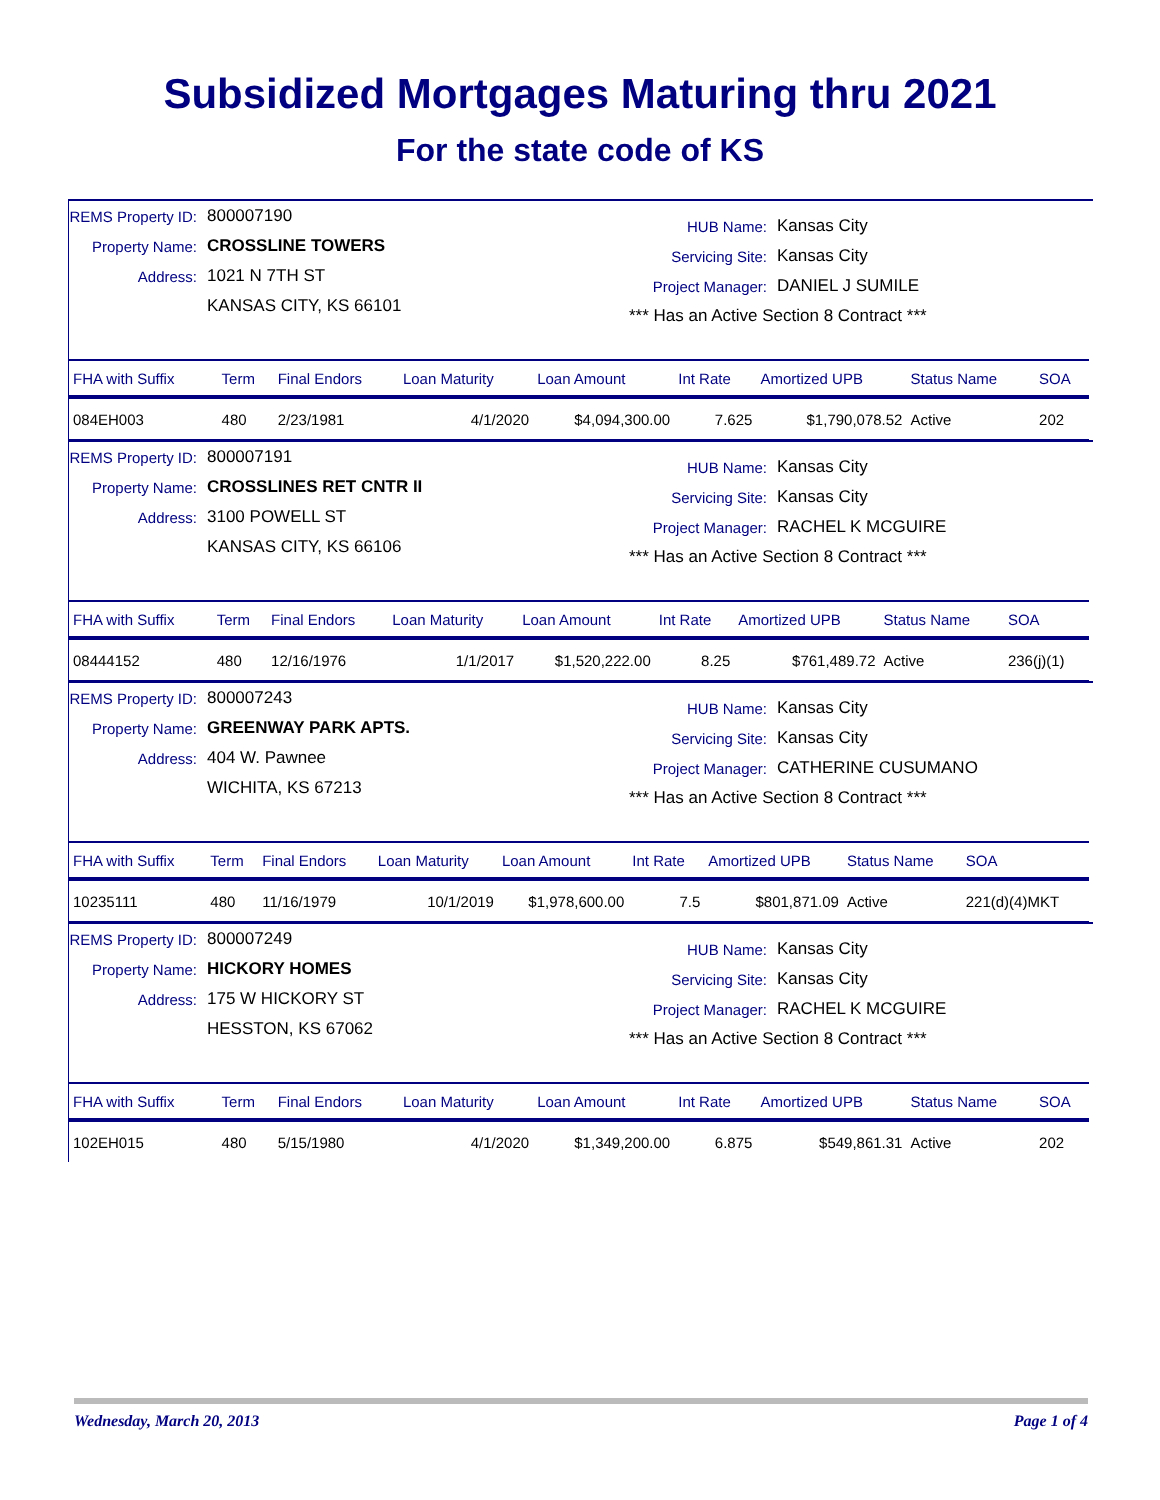Subsidized Mortgages Maturing thru 2021
For the state code of KS
REMS Property ID: 800007190
Property Name: CROSSLINE TOWERS
Address: 1021 N 7TH ST
KANSAS CITY, KS 66101
HUB Name: Kansas City
Servicing Site: Kansas City
Project Manager: DANIEL J SUMILE
*** Has an Active Section 8 Contract ***
| FHA with Suffix | Term | Final Endors | Loan Maturity | Loan Amount | Int Rate | Amortized UPB | Status Name | SOA |
| --- | --- | --- | --- | --- | --- | --- | --- | --- |
| 084EH003 | 480 | 2/23/1981 | 4/1/2020 | $4,094,300.00 | 7.625 | $1,790,078.52 | Active | 202 |
REMS Property ID: 800007191
Property Name: CROSSLINES RET CNTR II
Address: 3100 POWELL ST
KANSAS CITY, KS 66106
HUB Name: Kansas City
Servicing Site: Kansas City
Project Manager: RACHEL K MCGUIRE
*** Has an Active Section 8 Contract ***
| FHA with Suffix | Term | Final Endors | Loan Maturity | Loan Amount | Int Rate | Amortized UPB | Status Name | SOA |
| --- | --- | --- | --- | --- | --- | --- | --- | --- |
| 08444152 | 480 | 12/16/1976 | 1/1/2017 | $1,520,222.00 | 8.25 | $761,489.72 | Active | 236(j)(1) |
REMS Property ID: 800007243
Property Name: GREENWAY PARK APTS.
Address: 404 W. Pawnee
WICHITA, KS 67213
HUB Name: Kansas City
Servicing Site: Kansas City
Project Manager: CATHERINE CUSUMANO
*** Has an Active Section 8 Contract ***
| FHA with Suffix | Term | Final Endors | Loan Maturity | Loan Amount | Int Rate | Amortized UPB | Status Name | SOA |
| --- | --- | --- | --- | --- | --- | --- | --- | --- |
| 10235111 | 480 | 11/16/1979 | 10/1/2019 | $1,978,600.00 | 7.5 | $801,871.09 | Active | 221(d)(4)MKT |
REMS Property ID: 800007249
Property Name: HICKORY HOMES
Address: 175 W HICKORY ST
HESSTON, KS 67062
HUB Name: Kansas City
Servicing Site: Kansas City
Project Manager: RACHEL K MCGUIRE
*** Has an Active Section 8 Contract ***
| FHA with Suffix | Term | Final Endors | Loan Maturity | Loan Amount | Int Rate | Amortized UPB | Status Name | SOA |
| --- | --- | --- | --- | --- | --- | --- | --- | --- |
| 102EH015 | 480 | 5/15/1980 | 4/1/2020 | $1,349,200.00 | 6.875 | $549,861.31 | Active | 202 |
Wednesday, March 20, 2013 Page 1 of 4